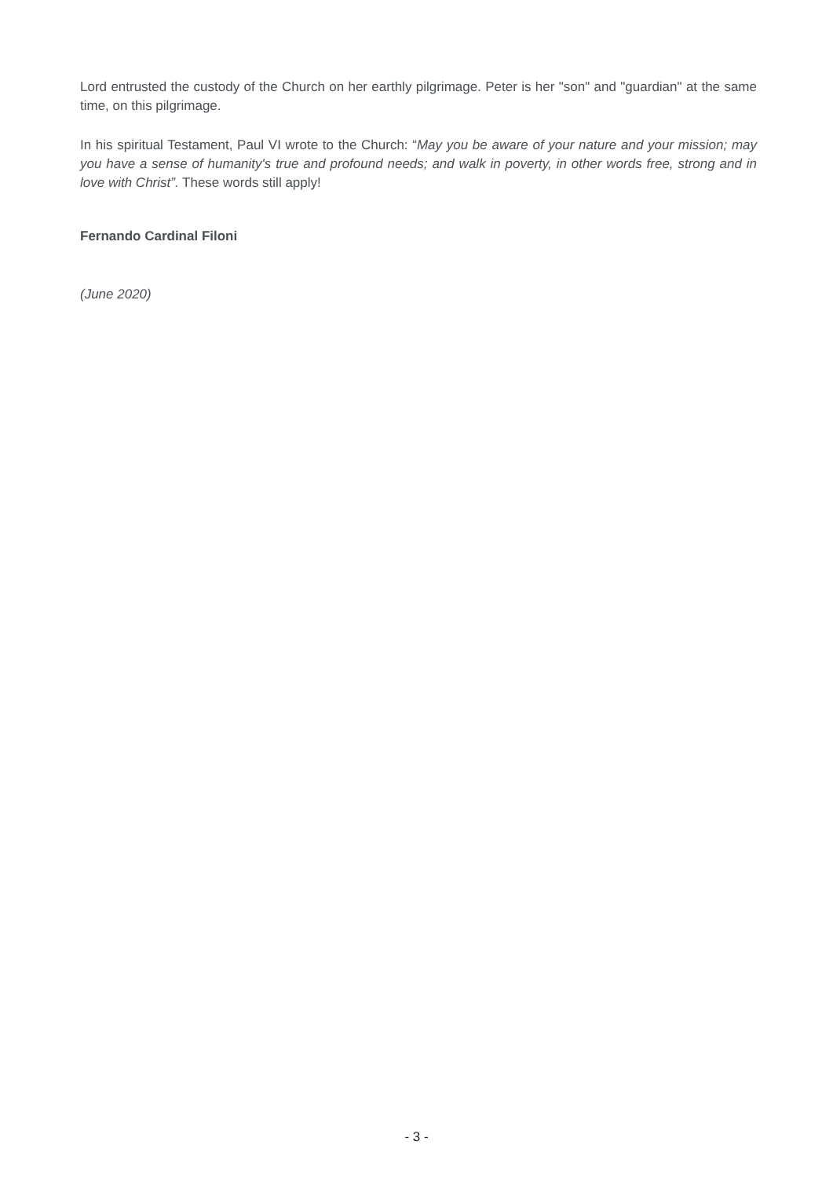Lord entrusted the custody of the Church on her earthly pilgrimage. Peter is her "son" and "guardian" at the same time, on this pilgrimage.
In his spiritual Testament, Paul VI wrote to the Church: “May you be aware of your nature and your mission; may you have a sense of humanity's true and profound needs; and walk in poverty, in other words free, strong and in love with Christ”. These words still apply!
Fernando Cardinal Filoni
(June 2020)
- 3 -